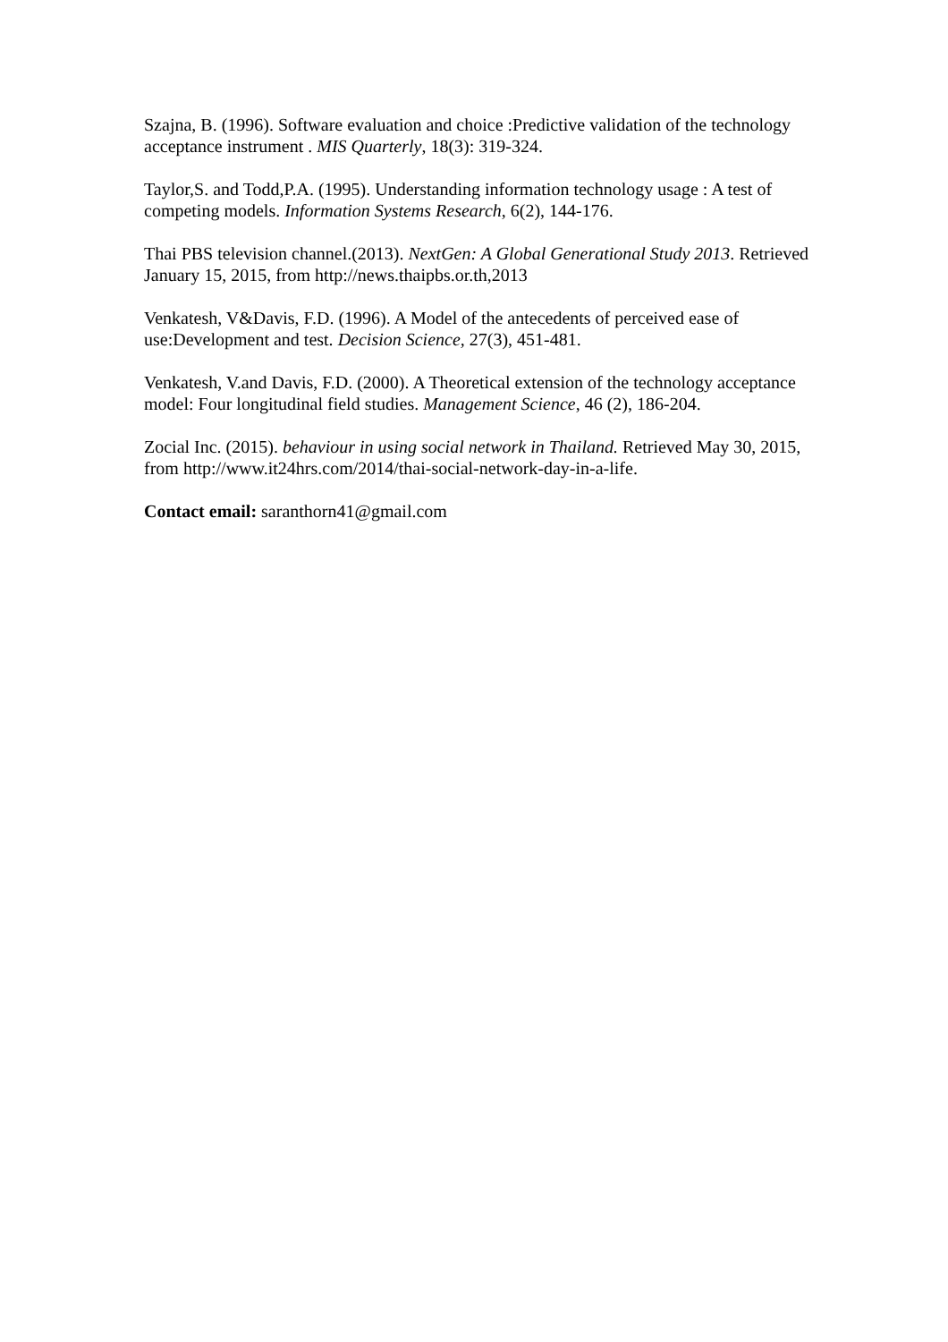Szajna, B. (1996). Software evaluation and choice :Predictive validation of the technology acceptance instrument . MIS Quarterly, 18(3): 319-324.
Taylor,S. and Todd,P.A. (1995). Understanding information technology usage : A test of competing models. Information Systems Research, 6(2), 144-176.
Thai PBS television channel.(2013). NextGen: A Global Generational Study 2013. Retrieved January 15, 2015, from http://news.thaipbs.or.th,2013
Venkatesh, V&Davis, F.D. (1996). A Model of the antecedents of perceived ease of use:Development and test. Decision Science, 27(3), 451-481.
Venkatesh, V.and Davis, F.D. (2000). A Theoretical extension of the technology acceptance model: Four longitudinal field studies. Management Science, 46 (2), 186-204.
Zocial Inc. (2015). behaviour in using social network in Thailand. Retrieved May 30, 2015, from http://www.it24hrs.com/2014/thai-social-network-day-in-a-life.
Contact email: saranthorn41@gmail.com